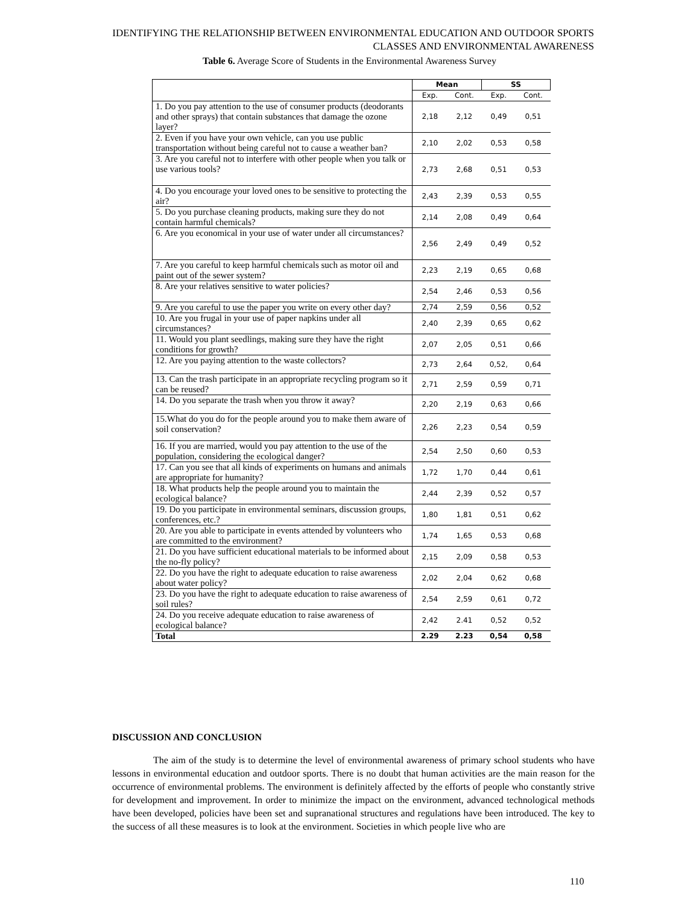IDENTIFYING THE RELATIONSHIP BETWEEN ENVIRONMENTAL EDUCATION AND OUTDOOR SPORTS CLASSES AND ENVIRONMENTAL AWARENESS
Table 6. Average Score of Students in the Environmental Awareness Survey
| | Mean | | SS | |
| --- | --- | --- | --- | --- |
| | Exp. | Cont. | Exp. | Cont. |
| 1. Do you pay attention to the use of consumer products (deodorants and other sprays) that contain substances that damage the ozone layer? | 2,18 | 2,12 | 0,49 | 0,51 |
| 2. Even if you have your own vehicle, can you use public transportation without being careful not to cause a weather ban? | 2,10 | 2,02 | 0,53 | 0,58 |
| 3. Are you careful not to interfere with other people when you talk or use various tools? | 2,73 | 2,68 | 0,51 | 0,53 |
| 4. Do you encourage your loved ones to be sensitive to protecting the air? | 2,43 | 2,39 | 0,53 | 0,55 |
| 5. Do you purchase cleaning products, making sure they do not contain harmful chemicals? | 2,14 | 2,08 | 0,49 | 0,64 |
| 6. Are you economical in your use of water under all circumstances? | 2,56 | 2,49 | 0,49 | 0,52 |
| 7. Are you careful to keep harmful chemicals such as motor oil and paint out of the sewer system? | 2,23 | 2,19 | 0,65 | 0,68 |
| 8. Are your relatives sensitive to water policies? | 2,54 | 2,46 | 0,53 | 0,56 |
| 9. Are you careful to use the paper you write on every other day? | 2,74 | 2,59 | 0,56 | 0,52 |
| 10. Are you frugal in your use of paper napkins under all circumstances? | 2,40 | 2,39 | 0,65 | 0,62 |
| 11. Would you plant seedlings, making sure they have the right conditions for growth? | 2,07 | 2,05 | 0,51 | 0,66 |
| 12. Are you paying attention to the waste collectors? | 2,73 | 2,64 | 0,52, | 0,64 |
| 13. Can the trash participate in an appropriate recycling program so it can be reused? | 2,71 | 2,59 | 0,59 | 0,71 |
| 14. Do you separate the trash when you throw it away? | 2,20 | 2,19 | 0,63 | 0,66 |
| 15.What do you do for the people around you to make them aware of soil conservation? | 2,26 | 2,23 | 0,54 | 0,59 |
| 16. If you are married, would you pay attention to the use of the population, considering the ecological danger? | 2,54 | 2,50 | 0,60 | 0,53 |
| 17. Can you see that all kinds of experiments on humans and animals are appropriate for humanity? | 1,72 | 1,70 | 0,44 | 0,61 |
| 18. What products help the people around you to maintain the ecological balance? | 2,44 | 2,39 | 0,52 | 0,57 |
| 19. Do you participate in environmental seminars, discussion groups, conferences, etc.? | 1,80 | 1,81 | 0,51 | 0,62 |
| 20. Are you able to participate in events attended by volunteers who are committed to the environment? | 1,74 | 1,65 | 0,53 | 0,68 |
| 21. Do you have sufficient educational materials to be informed about the no-fly policy? | 2,15 | 2,09 | 0,58 | 0,53 |
| 22. Do you have the right to adequate education to raise awareness about water policy? | 2,02 | 2,04 | 0,62 | 0,68 |
| 23. Do you have the right to adequate education to raise awareness of soil rules? | 2,54 | 2,59 | 0,61 | 0,72 |
| 24. Do you receive adequate education to raise awareness of ecological balance? | 2,42 | 2.41 | 0,52 | 0,52 |
| Total | 2.29 | 2.23 | 0,54 | 0,58 |
DISCUSSION AND CONCLUSION
The aim of the study is to determine the level of environmental awareness of primary school students who have lessons in environmental education and outdoor sports. There is no doubt that human activities are the main reason for the occurrence of environmental problems. The environment is definitely affected by the efforts of people who constantly strive for development and improvement. In order to minimize the impact on the environment, advanced technological methods have been developed, policies have been set and supranational structures and regulations have been introduced. The key to the success of all these measures is to look at the environment. Societies in which people live who are
110